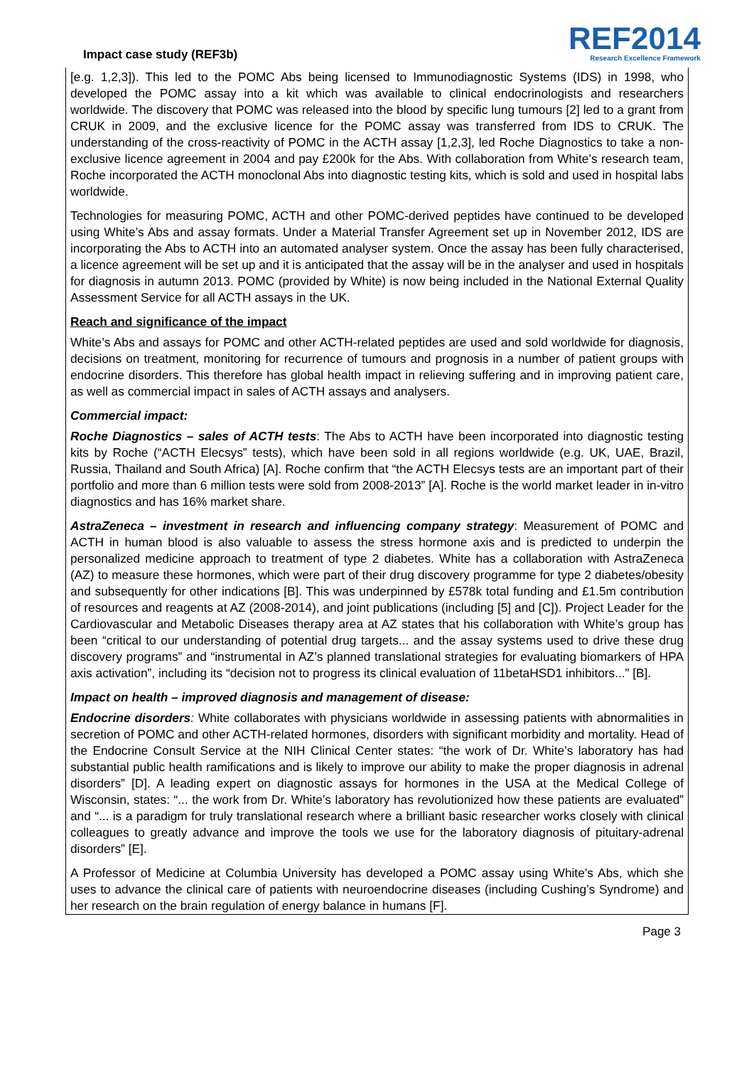Impact case study (REF3b)
REF2014
Research Excellence Framework
[e.g. 1,2,3]). This led to the POMC Abs being licensed to Immunodiagnostic Systems (IDS) in 1998, who developed the POMC assay into a kit which was available to clinical endocrinologists and researchers worldwide. The discovery that POMC was released into the blood by specific lung tumours [2] led to a grant from CRUK in 2009, and the exclusive licence for the POMC assay was transferred from IDS to CRUK. The understanding of the cross-reactivity of POMC in the ACTH assay [1,2,3], led Roche Diagnostics to take a non-exclusive licence agreement in 2004 and pay £200k for the Abs. With collaboration from White’s research team, Roche incorporated the ACTH monoclonal Abs into diagnostic testing kits, which is sold and used in hospital labs worldwide.
Technologies for measuring POMC, ACTH and other POMC-derived peptides have continued to be developed using White’s Abs and assay formats. Under a Material Transfer Agreement set up in November 2012, IDS are incorporating the Abs to ACTH into an automated analyser system. Once the assay has been fully characterised, a licence agreement will be set up and it is anticipated that the assay will be in the analyser and used in hospitals for diagnosis in autumn 2013. POMC (provided by White) is now being included in the National External Quality Assessment Service for all ACTH assays in the UK.
Reach and significance of the impact
White’s Abs and assays for POMC and other ACTH-related peptides are used and sold worldwide for diagnosis, decisions on treatment, monitoring for recurrence of tumours and prognosis in a number of patient groups with endocrine disorders. This therefore has global health impact in relieving suffering and in improving patient care, as well as commercial impact in sales of ACTH assays and analysers.
Commercial impact:
Roche Diagnostics – sales of ACTH tests: The Abs to ACTH have been incorporated into diagnostic testing kits by Roche (“ACTH Elecsys” tests), which have been sold in all regions worldwide (e.g. UK, UAE, Brazil, Russia, Thailand and South Africa) [A]. Roche confirm that “the ACTH Elecsys tests are an important part of their portfolio and more than 6 million tests were sold from 2008-2013” [A]. Roche is the world market leader in in-vitro diagnostics and has 16% market share.
AstraZeneca – investment in research and influencing company strategy: Measurement of POMC and ACTH in human blood is also valuable to assess the stress hormone axis and is predicted to underpin the personalized medicine approach to treatment of type 2 diabetes. White has a collaboration with AstraZeneca (AZ) to measure these hormones, which were part of their drug discovery programme for type 2 diabetes/obesity and subsequently for other indications [B]. This was underpinned by £578k total funding and £1.5m contribution of resources and reagents at AZ (2008-2014), and joint publications (including [5] and [C]). Project Leader for the Cardiovascular and Metabolic Diseases therapy area at AZ states that his collaboration with White’s group has been “critical to our understanding of potential drug targets... and the assay systems used to drive these drug discovery programs” and “instrumental in AZ’s planned translational strategies for evaluating biomarkers of HPA axis activation”, including its “decision not to progress its clinical evaluation of 11betaHSD1 inhibitors...” [B].
Impact on health – improved diagnosis and management of disease:
Endocrine disorders: White collaborates with physicians worldwide in assessing patients with abnormalities in secretion of POMC and other ACTH-related hormones, disorders with significant morbidity and mortality. Head of the Endocrine Consult Service at the NIH Clinical Center states: “the work of Dr. White’s laboratory has had substantial public health ramifications and is likely to improve our ability to make the proper diagnosis in adrenal disorders” [D]. A leading expert on diagnostic assays for hormones in the USA at the Medical College of Wisconsin, states: “... the work from Dr. White’s laboratory has revolutionized how these patients are evaluated” and “... is a paradigm for truly translational research where a brilliant basic researcher works closely with clinical colleagues to greatly advance and improve the tools we use for the laboratory diagnosis of pituitary-adrenal disorders” [E].
A Professor of Medicine at Columbia University has developed a POMC assay using White’s Abs, which she uses to advance the clinical care of patients with neuroendocrine diseases (including Cushing’s Syndrome) and her research on the brain regulation of energy balance in humans [F].
Page 3